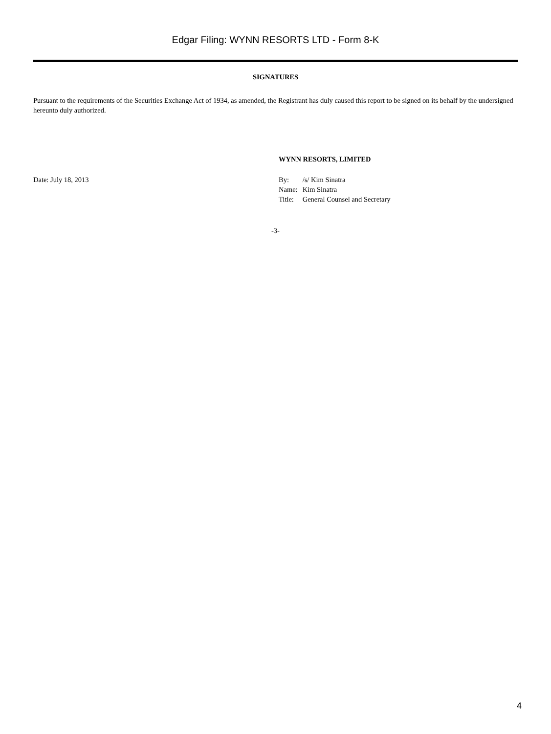Edgar Filing: WYNN RESORTS LTD - Form 8-K
SIGNATURES
Pursuant to the requirements of the Securities Exchange Act of 1934, as amended, the Registrant has duly caused this report to be signed on its behalf by the undersigned hereunto duly authorized.
Date: July 18, 2013
WYNN RESORTS, LIMITED
| By: | /s/ Kim Sinatra |
| Name: | Kim Sinatra |
| Title: | General Counsel and Secretary |
-3-
4